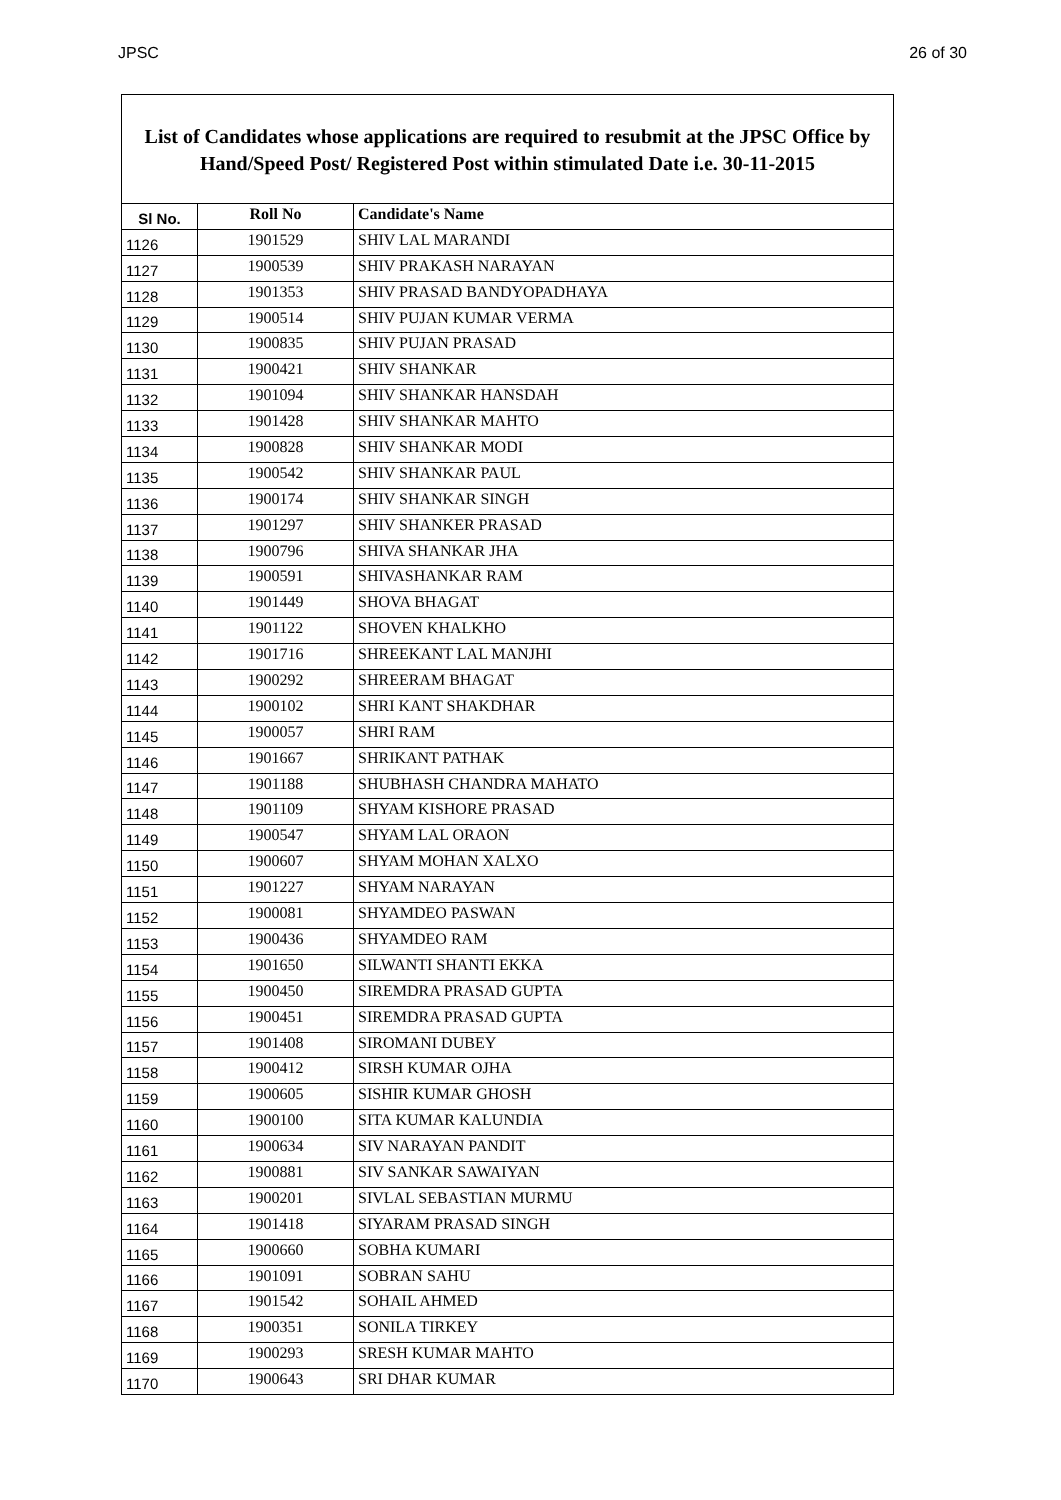JPSC 26 of 30
List of Candidates whose applications are required to resubmit at the JPSC Office by Hand/Speed Post/ Registered Post within stimulated Date i.e. 30-11-2015
| Sl No. | Roll No | Candidate's Name |
| --- | --- | --- |
| 1126 | 1901529 | SHIV LAL MARANDI |
| 1127 | 1900539 | SHIV PRAKASH NARAYAN |
| 1128 | 1901353 | SHIV PRASAD BANDYOPADHAYA |
| 1129 | 1900514 | SHIV PUJAN KUMAR VERMA |
| 1130 | 1900835 | SHIV PUJAN PRASAD |
| 1131 | 1900421 | SHIV SHANKAR |
| 1132 | 1901094 | SHIV SHANKAR HANSDAH |
| 1133 | 1901428 | SHIV SHANKAR MAHTO |
| 1134 | 1900828 | SHIV SHANKAR MODI |
| 1135 | 1900542 | SHIV SHANKAR PAUL |
| 1136 | 1900174 | SHIV SHANKAR SINGH |
| 1137 | 1901297 | SHIV SHANKER PRASAD |
| 1138 | 1900796 | SHIVA SHANKAR JHA |
| 1139 | 1900591 | SHIVASHANKAR RAM |
| 1140 | 1901449 | SHOVA BHAGAT |
| 1141 | 1901122 | SHOVEN KHALKHO |
| 1142 | 1901716 | SHREEKANT LAL MANJHI |
| 1143 | 1900292 | SHREERAM BHAGAT |
| 1144 | 1900102 | SHRI KANT SHAKDHAR |
| 1145 | 1900057 | SHRI RAM |
| 1146 | 1901667 | SHRIKANT PATHAK |
| 1147 | 1901188 | SHUBHASH CHANDRA MAHATO |
| 1148 | 1901109 | SHYAM KISHORE PRASAD |
| 1149 | 1900547 | SHYAM LAL ORAON |
| 1150 | 1900607 | SHYAM MOHAN XALXO |
| 1151 | 1901227 | SHYAM NARAYAN |
| 1152 | 1900081 | SHYAMDEO PASWAN |
| 1153 | 1900436 | SHYAMDEO RAM |
| 1154 | 1901650 | SILWANTI SHANTI EKKA |
| 1155 | 1900450 | SIREMDRA PRASAD GUPTA |
| 1156 | 1900451 | SIREMDRA PRASAD GUPTA |
| 1157 | 1901408 | SIROMANI DUBEY |
| 1158 | 1900412 | SIRSH KUMAR OJHA |
| 1159 | 1900605 | SISHIR KUMAR GHOSH |
| 1160 | 1900100 | SITA KUMAR KALUNDIA |
| 1161 | 1900634 | SIV NARAYAN PANDIT |
| 1162 | 1900881 | SIV SANKAR SAWAIYAN |
| 1163 | 1900201 | SIVLAL SEBASTIAN MURMU |
| 1164 | 1901418 | SIYARAM PRASAD SINGH |
| 1165 | 1900660 | SOBHA KUMARI |
| 1166 | 1901091 | SOBRAN SAHU |
| 1167 | 1901542 | SOHAIL AHMED |
| 1168 | 1900351 | SONILA TIRKEY |
| 1169 | 1900293 | SRESH KUMAR MAHTO |
| 1170 | 1900643 | SRI DHAR KUMAR |